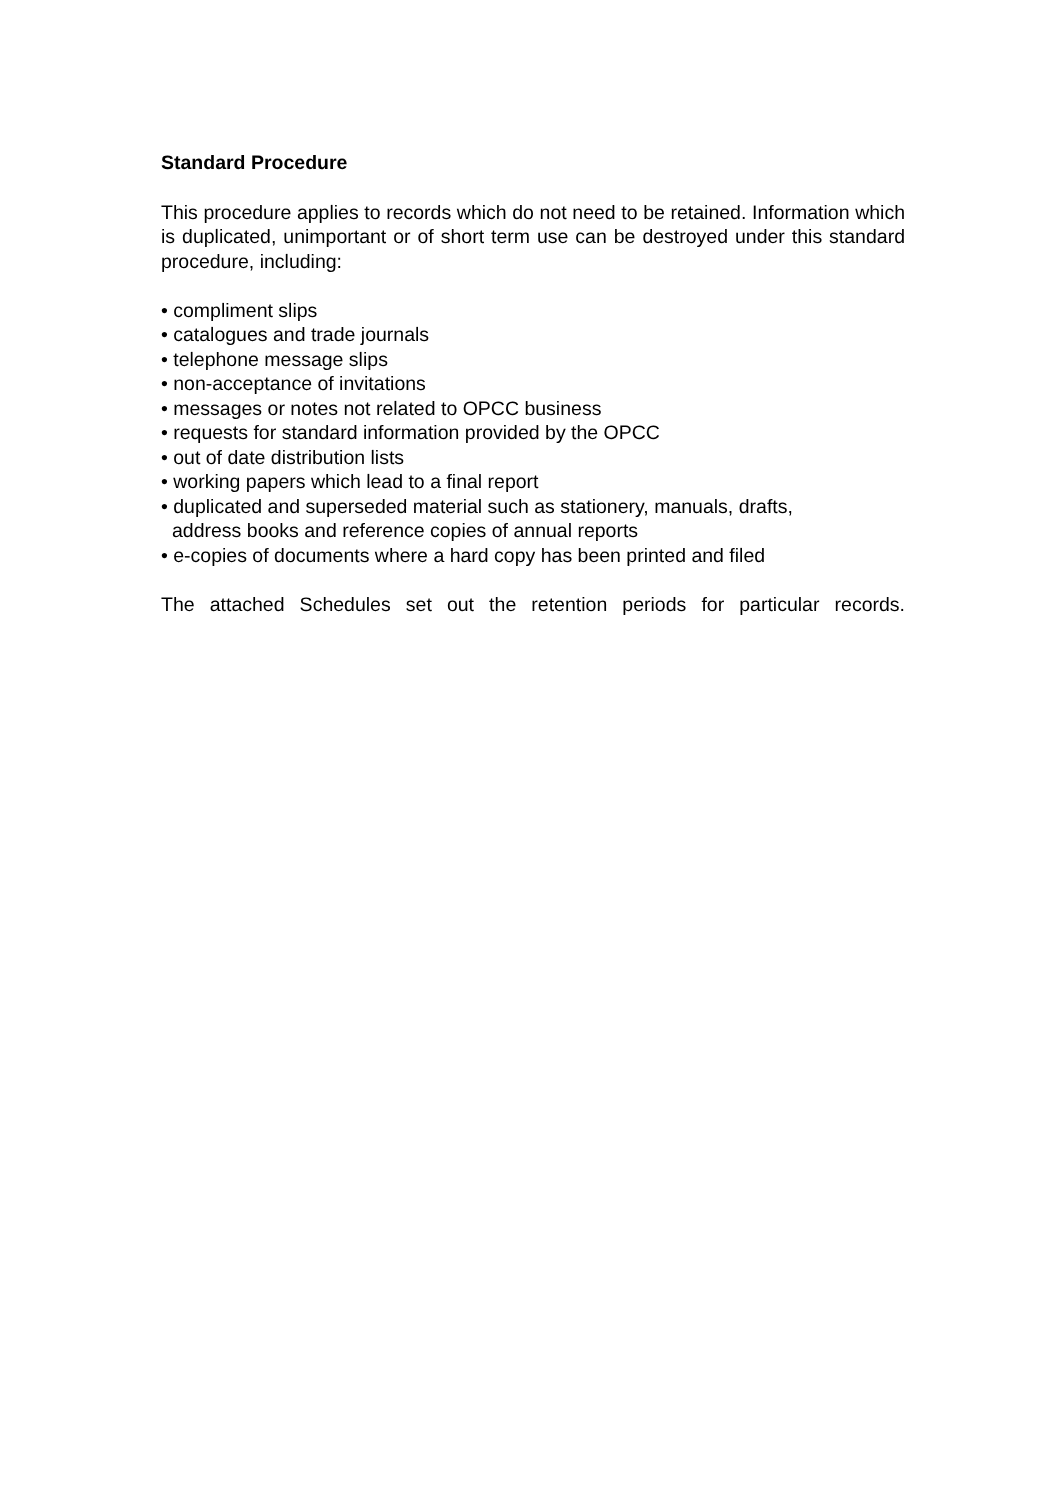Standard Procedure
This procedure applies to records which do not need to be retained. Information which is duplicated, unimportant or of short term use can be destroyed under this standard procedure, including:
• compliment slips
• catalogues and trade journals
• telephone message slips
• non-acceptance of invitations
• messages or notes not related to OPCC business
• requests for standard information provided by the OPCC
• out of date distribution lists
• working papers which lead to a final report
• duplicated and superseded material such as stationery, manuals, drafts,
address books and reference copies of annual reports
• e-copies of documents where a hard copy has been printed and filed
The attached Schedules set out the retention periods for particular records.